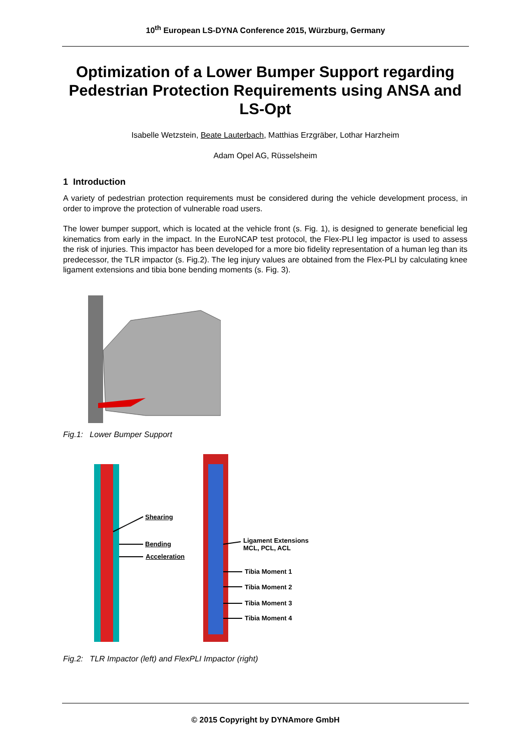10<sup>th</sup> European LS-DYNA Conference 2015, Würzburg, Germany
Optimization of a Lower Bumper Support regarding Pedestrian Protection Requirements using ANSA and LS-Opt
Isabelle Wetzstein, Beate Lauterbach, Matthias Erzgräber, Lothar Harzheim
Adam Opel AG, Rüsselsheim
1 Introduction
A variety of pedestrian protection requirements must be considered during the vehicle development process, in order to improve the protection of vulnerable road users.
The lower bumper support, which is located at the vehicle front (s. Fig. 1), is designed to generate beneficial leg kinematics from early in the impact. In the EuroNCAP test protocol, the Flex-PLI leg impactor is used to assess the risk of injuries. This impactor has been developed for a more bio fidelity representation of a human leg than its predecessor, the TLR impactor (s. Fig.2). The leg injury values are obtained from the Flex-PLI by calculating knee ligament extensions and tibia bone bending moments (s. Fig. 3).
Fig.1: Lower Bumper Support
Shearing
Bending
Acceleration
Ligament Extensions
MCL, PCL, ACL
Tibia Moment 1
Tibia Moment 2
Tibia Moment 3
Tibia Moment 4
Fig.2: TLR Impactor (left) and FlexPLI Impactor (right)
© 2015 Copyright by DYNAmore GmbH